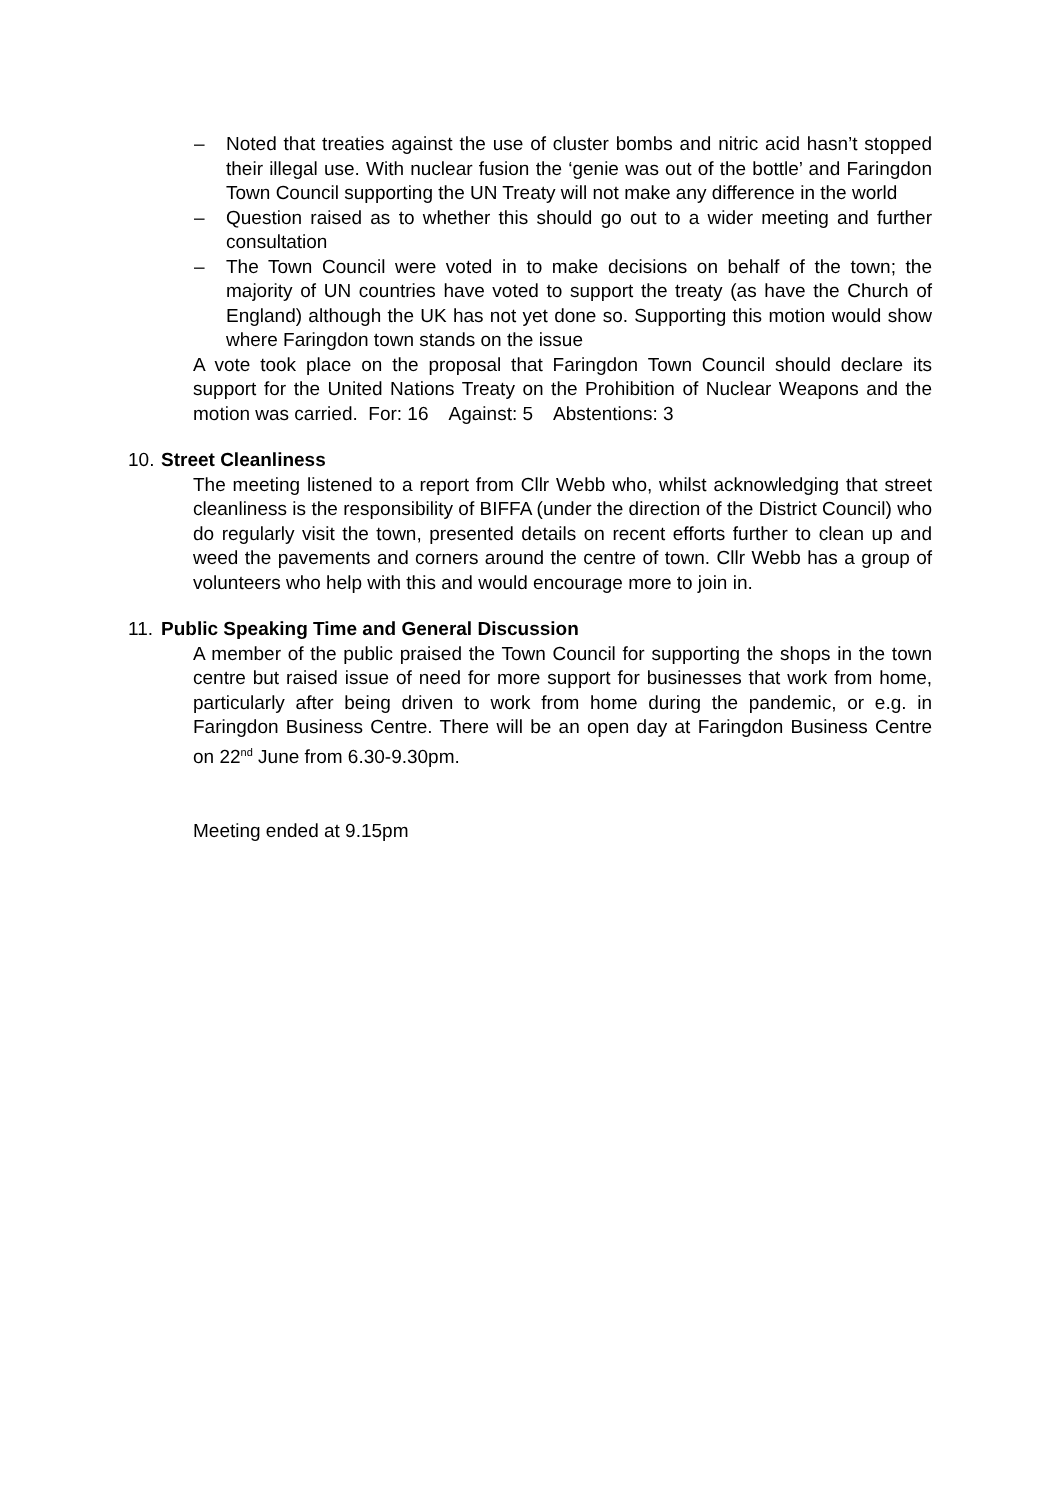– Noted that treaties against the use of cluster bombs and nitric acid hasn’t stopped their illegal use. With nuclear fusion the ‘genie was out of the bottle’ and Faringdon Town Council supporting the UN Treaty will not make any difference in the world
– Question raised as to whether this should go out to a wider meeting and further consultation
– The Town Council were voted in to make decisions on behalf of the town; the majority of UN countries have voted to support the treaty (as have the Church of England) although the UK has not yet done so. Supporting this motion would show where Faringdon town stands on the issue
A vote took place on the proposal that Faringdon Town Council should declare its support for the United Nations Treaty on the Prohibition of Nuclear Weapons and the motion was carried. For: 16 Against: 5 Abstentions: 3
10. Street Cleanliness
The meeting listened to a report from Cllr Webb who, whilst acknowledging that street cleanliness is the responsibility of BIFFA (under the direction of the District Council) who do regularly visit the town, presented details on recent efforts further to clean up and weed the pavements and corners around the centre of town. Cllr Webb has a group of volunteers who help with this and would encourage more to join in.
11. Public Speaking Time and General Discussion
A member of the public praised the Town Council for supporting the shops in the town centre but raised issue of need for more support for businesses that work from home, particularly after being driven to work from home during the pandemic, or e.g. in Faringdon Business Centre. There will be an open day at Faringdon Business Centre on 22<sup>nd</sup> June from 6.30-9.30pm.
Meeting ended at 9.15pm